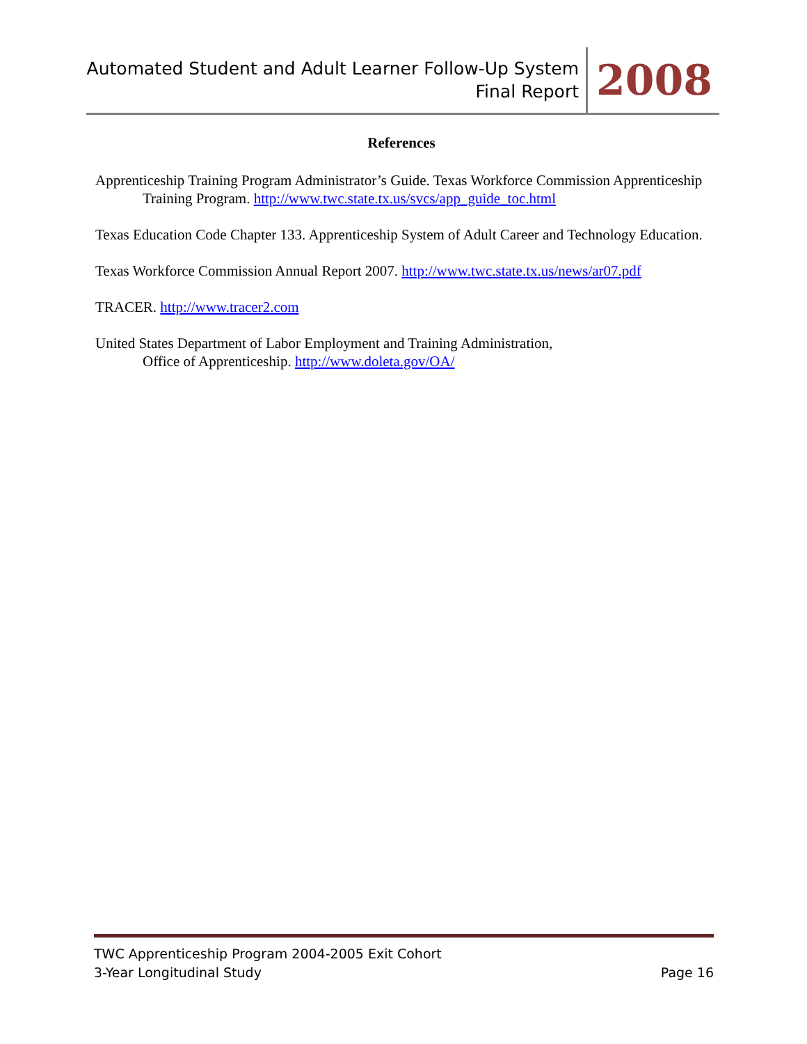Automated Student and Adult Learner Follow-Up System
Final Report
2008
References
Apprenticeship Training Program Administrator’s Guide. Texas Workforce Commission Apprenticeship Training Program. http://www.twc.state.tx.us/svcs/app_guide_toc.html
Texas Education Code Chapter 133. Apprenticeship System of Adult Career and Technology Education.
Texas Workforce Commission Annual Report 2007. http://www.twc.state.tx.us/news/ar07.pdf
TRACER. http://www.tracer2.com
United States Department of Labor Employment and Training Administration,
Office of Apprenticeship. http://www.doleta.gov/OA/
TWC Apprenticeship Program 2004-2005 Exit Cohort
3-Year Longitudinal Study Page 16